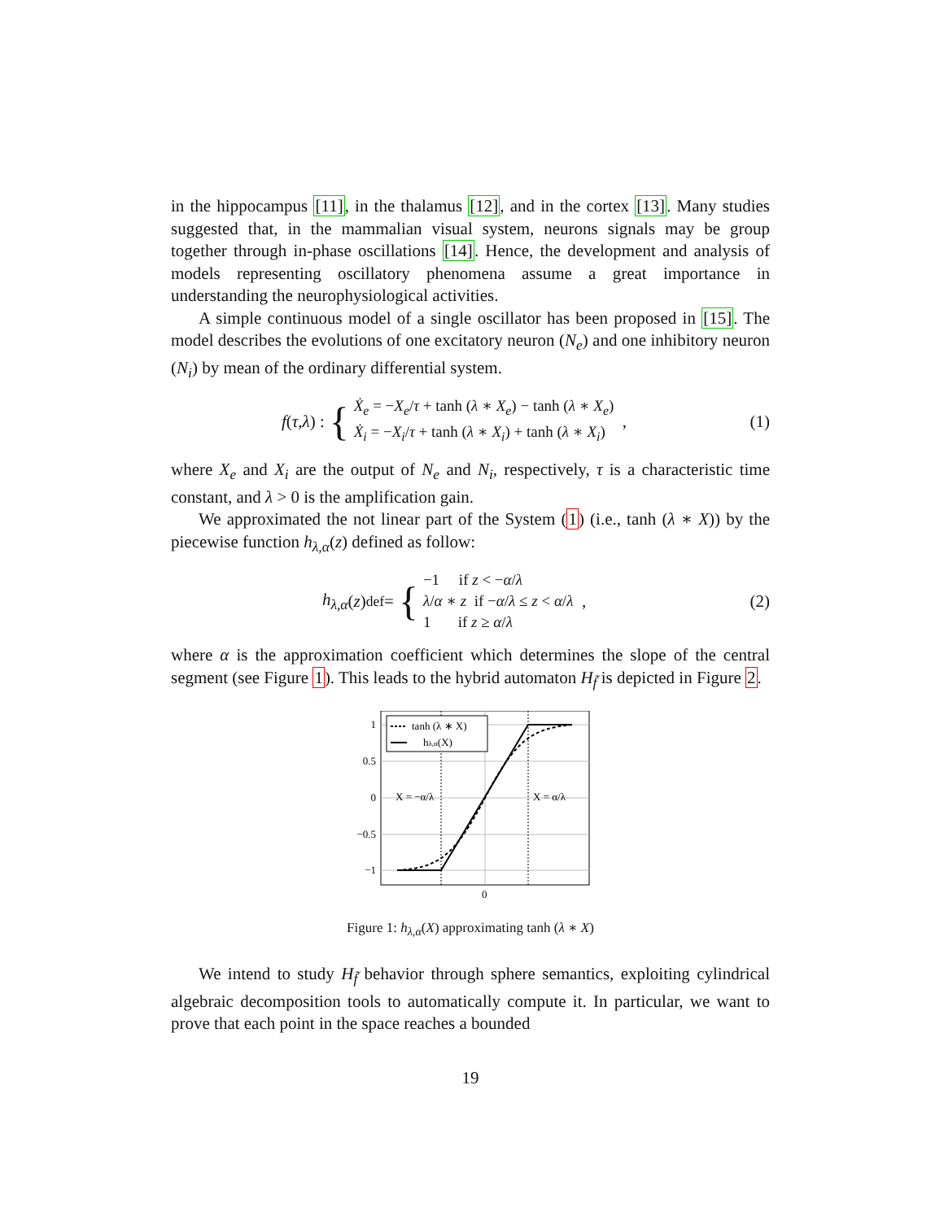in the hippocampus [11], in the thalamus [12], and in the cortex [13]. Many studies suggested that, in the mammalian visual system, neurons signals may be group together through in-phase oscillations [14]. Hence, the development and analysis of models representing oscillatory phenomena assume a great importance in understanding the neurophysiological activities.
A simple continuous model of a single oscillator has been proposed in [15]. The model describes the evolutions of one excitatory neuron (N<sub>e</sub>) and one inhibitory neuron (N<sub>i</sub>) by mean of the ordinary differential system.
f (τ, λ) : {
Ẋ<sub>e</sub> = −X<sub>e</sub>/τ + tanh (λ ∗ X<sub>e</sub>) − tanh (λ ∗ X<sub>e</sub>)
Ẋ<sub>i</sub> = −X<sub>i</sub>/τ + tanh (λ ∗ X<sub>i</sub>) + tanh (λ ∗ X<sub>i</sub>)
,
(1)
where X<sub>e</sub> and X<sub>i</sub> are the output of N<sub>e</sub> and N<sub>i</sub>, respectively, τ is a characteristic time constant, and λ > 0 is the amplification gain.
We approximated the not linear part of the System (1) (i.e., tanh (λ ∗ X)) by the piecewise function h<sub>λ,α</sub>(z) defined as follow:
h<sub>λ,α</sub> (z) <sup>def</sup>= {
−1 if z < −α/λ
λ/α ∗ z if −α/λ ≤ z < α/λ
1 if z ≥ α/λ
,
(2)
where α is the approximation coefficient which determines the slope of the central segment (see Figure 1). This leads to the hybrid automaton H<sub>f̃</sub> is depicted in Figure 2.
1
0.5
0
−0.5
−1
0
X = −α/λ
X = α/λ
tanh (λ ∗ X)
hλ,α(X)
Figure 1: h<sub>λ,α</sub>(X) approximating tanh (λ ∗ X)
We intend to study H<sub>f̃</sub> behavior through sphere semantics, exploiting cylindrical algebraic decomposition tools to automatically compute it. In particular, we want to prove that each point in the space reaches a bounded
19